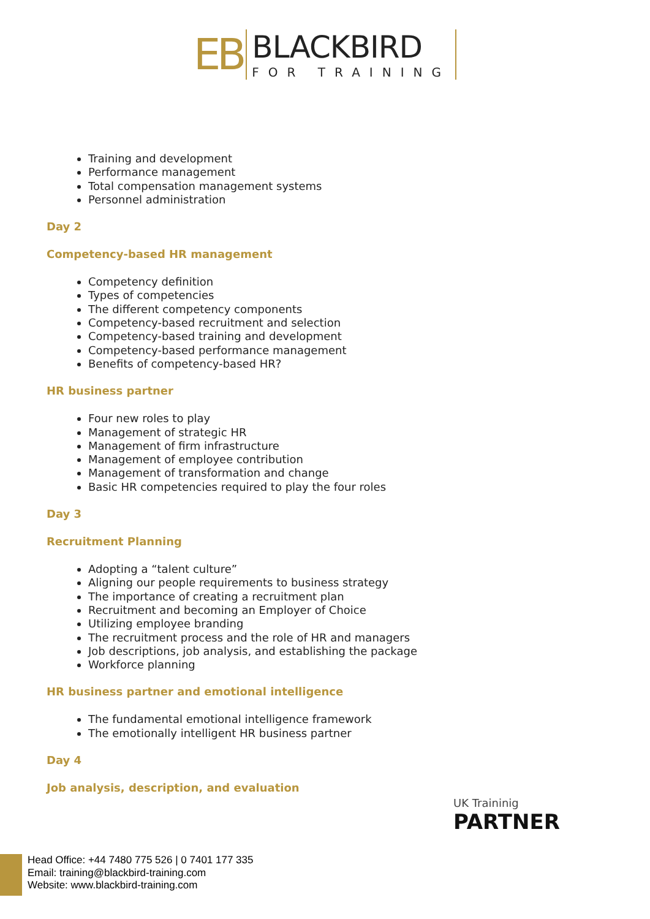EB
BLACKBIRD
FOR TRAINING
Training and development
Performance management
Total compensation management systems
Personnel administration
Day 2
Competency-based HR management
Competency definition
Types of competencies
The different competency components
Competency-based recruitment and selection
Competency-based training and development
Competency-based performance management
Benefits of competency-based HR?
HR business partner
Four new roles to play
Management of strategic HR
Management of firm infrastructure
Management of employee contribution
Management of transformation and change
Basic HR competencies required to play the four roles
Day 3
Recruitment Planning
Adopting a “talent culture”
Aligning our people requirements to business strategy
The importance of creating a recruitment plan
Recruitment and becoming an Employer of Choice
Utilizing employee branding
The recruitment process and the role of HR and managers
Job descriptions, job analysis, and establishing the package
Workforce planning
HR business partner and emotional intelligence
The fundamental emotional intelligence framework
The emotionally intelligent HR business partner
Day 4
Job analysis, description, and evaluation
UK Traininig
PARTNER
Head Office: +44 7480 775 526 | 0 7401 177 335
Email: training@blackbird-training.com
Website: www.blackbird-training.com